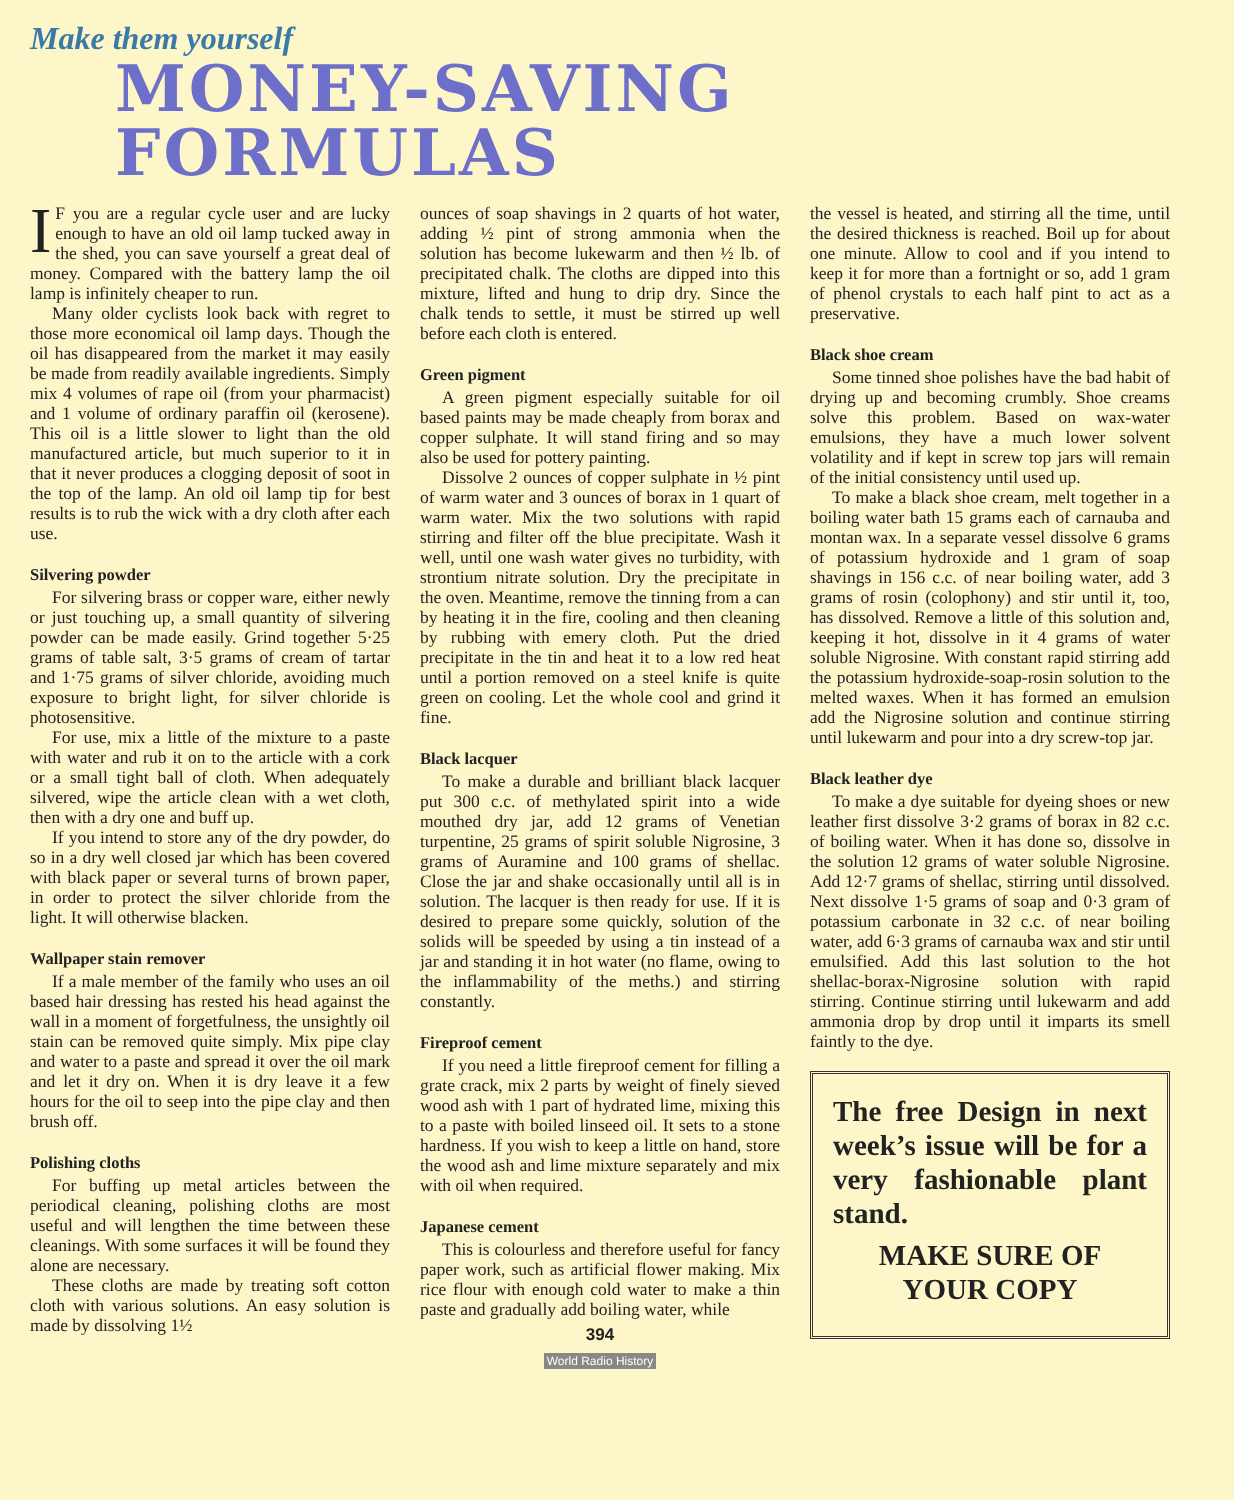Make them yourself
MONEY-SAVING FORMULAS
IF you are a regular cycle user and are lucky enough to have an old oil lamp tucked away in the shed, you can save yourself a great deal of money. Compared with the battery lamp the oil lamp is infinitely cheaper to run.
Many older cyclists look back with regret to those more economical oil lamp days. Though the oil has disappeared from the market it may easily be made from readily available ingredients. Simply mix 4 volumes of rape oil (from your pharmacist) and 1 volume of ordinary paraffin oil (kerosene). This oil is a little slower to light than the old manufactured article, but much superior to it in that it never produces a clogging deposit of soot in the top of the lamp. An old oil lamp tip for best results is to rub the wick with a dry cloth after each use.
Silvering powder
For silvering brass or copper ware, either newly or just touching up, a small quantity of silvering powder can be made easily. Grind together 5·25 grams of table salt, 3·5 grams of cream of tartar and 1·75 grams of silver chloride, avoiding much exposure to bright light, for silver chloride is photosensitive.
For use, mix a little of the mixture to a paste with water and rub it on to the article with a cork or a small tight ball of cloth. When adequately silvered, wipe the article clean with a wet cloth, then with a dry one and buff up.
If you intend to store any of the dry powder, do so in a dry well closed jar which has been covered with black paper or several turns of brown paper, in order to protect the silver chloride from the light. It will otherwise blacken.
Wallpaper stain remover
If a male member of the family who uses an oil based hair dressing has rested his head against the wall in a moment of forgetfulness, the unsightly oil stain can be removed quite simply. Mix pipe clay and water to a paste and spread it over the oil mark and let it dry on. When it is dry leave it a few hours for the oil to seep into the pipe clay and then brush off.
Polishing cloths
For buffing up metal articles between the periodical cleaning, polishing cloths are most useful and will lengthen the time between these cleanings. With some surfaces it will be found they alone are necessary.
These cloths are made by treating soft cotton cloth with various solutions. An easy solution is made by dissolving 1½
ounces of soap shavings in 2 quarts of hot water, adding ½ pint of strong ammonia when the solution has become lukewarm and then ½ lb. of precipitated chalk. The cloths are dipped into this mixture, lifted and hung to drip dry. Since the chalk tends to settle, it must be stirred up well before each cloth is entered.
Green pigment
A green pigment especially suitable for oil based paints may be made cheaply from borax and copper sulphate. It will stand firing and so may also be used for pottery painting.
Dissolve 2 ounces of copper sulphate in ½ pint of warm water and 3 ounces of borax in 1 quart of warm water. Mix the two solutions with rapid stirring and filter off the blue precipitate. Wash it well, until one wash water gives no turbidity, with strontium nitrate solution. Dry the precipitate in the oven. Meantime, remove the tinning from a can by heating it in the fire, cooling and then cleaning by rubbing with emery cloth. Put the dried precipitate in the tin and heat it to a low red heat until a portion removed on a steel knife is quite green on cooling. Let the whole cool and grind it fine.
Black lacquer
To make a durable and brilliant black lacquer put 300 c.c. of methylated spirit into a wide mouthed dry jar, add 12 grams of Venetian turpentine, 25 grams of spirit soluble Nigrosine, 3 grams of Auramine and 100 grams of shellac. Close the jar and shake occasionally until all is in solution. The lacquer is then ready for use. If it is desired to prepare some quickly, solution of the solids will be speeded by using a tin instead of a jar and standing it in hot water (no flame, owing to the inflammability of the meths.) and stirring constantly.
Fireproof cement
If you need a little fireproof cement for filling a grate crack, mix 2 parts by weight of finely sieved wood ash with 1 part of hydrated lime, mixing this to a paste with boiled linseed oil. It sets to a stone hardness. If you wish to keep a little on hand, store the wood ash and lime mixture separately and mix with oil when required.
Japanese cement
This is colourless and therefore useful for fancy paper work, such as artificial flower making. Mix rice flour with enough cold water to make a thin paste and gradually add boiling water, while
394
World Radio History
the vessel is heated, and stirring all the time, until the desired thickness is reached. Boil up for about one minute. Allow to cool and if you intend to keep it for more than a fortnight or so, add 1 gram of phenol crystals to each half pint to act as a preservative.
Black shoe cream
Some tinned shoe polishes have the bad habit of drying up and becoming crumbly. Shoe creams solve this problem. Based on wax-water emulsions, they have a much lower solvent volatility and if kept in screw top jars will remain of the initial consistency until used up.
To make a black shoe cream, melt together in a boiling water bath 15 grams each of carnauba and montan wax. In a separate vessel dissolve 6 grams of potassium hydroxide and 1 gram of soap shavings in 156 c.c. of near boiling water, add 3 grams of rosin (colophony) and stir until it, too, has dissolved. Remove a little of this solution and, keeping it hot, dissolve in it 4 grams of water soluble Nigrosine. With constant rapid stirring add the potassium hydroxide-soap-rosin solution to the melted waxes. When it has formed an emulsion add the Nigrosine solution and continue stirring until lukewarm and pour into a dry screw-top jar.
Black leather dye
To make a dye suitable for dyeing shoes or new leather first dissolve 3·2 grams of borax in 82 c.c. of boiling water. When it has done so, dissolve in the solution 12 grams of water soluble Nigrosine. Add 12·7 grams of shellac, stirring until dissolved. Next dissolve 1·5 grams of soap and 0·3 gram of potassium carbonate in 32 c.c. of near boiling water, add 6·3 grams of carnauba wax and stir until emulsified. Add this last solution to the hot shellac-borax-Nigrosine solution with rapid stirring. Continue stirring until lukewarm and add ammonia drop by drop until it imparts its smell faintly to the dye.
The free Design in next week’s issue will be for a very fashionable plant stand.
MAKE SURE OF
YOUR COPY